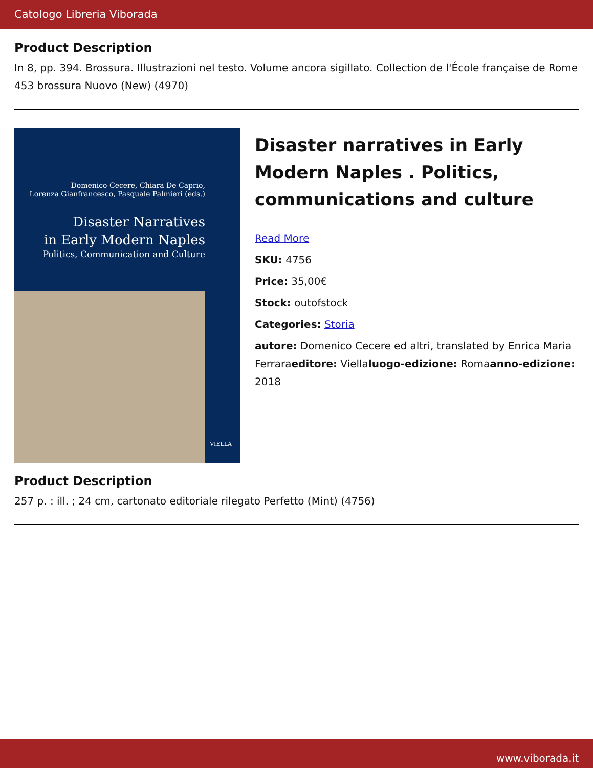Catologo Libreria Viborada
Product Description
In 8, pp. 394. Brossura. Illustrazioni nel testo. Volume ancora sigillato. Collection de l'École française de Rome 453 brossura Nuovo (New) (4970)
Domenico Cecere, Chiara De Caprio,
Lorenza Gianfrancesco, Pasquale Palmieri (eds.)
Disaster Narratives
in Early Modern Naples
Politics, Communication and Culture
VIELLA
Disaster narratives in Early Modern Naples . Politics, communications and culture
Read More
SKU: 4756
Price: 35,00€
Stock: outofstock
Categories: Storia
autore: Domenico Cecere ed altri, translated by Enrica Maria Ferraraeditore: Viellaluogo-edizione: Romaanno-edizione: 2018
Product Description
257 p. : ill. ; 24 cm, cartonato editoriale rilegato Perfetto (Mint) (4756)
www.viborada.it